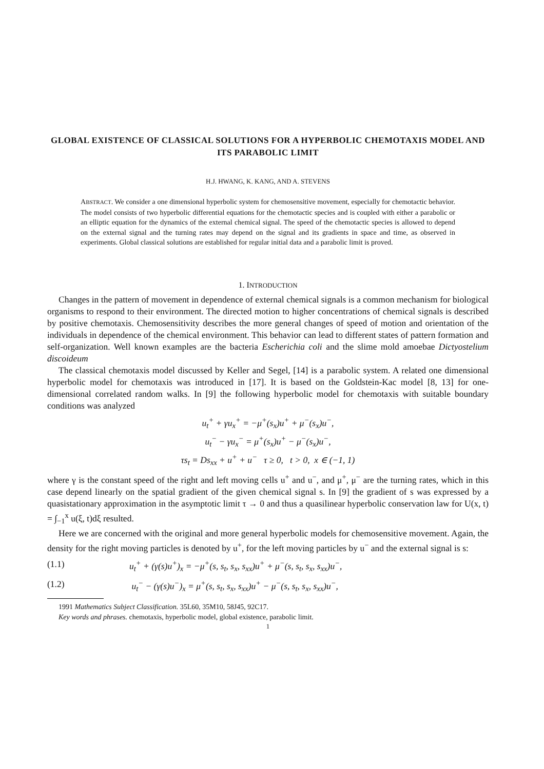GLOBAL EXISTENCE OF CLASSICAL SOLUTIONS FOR A HYPERBOLIC CHEMOTAXIS MODEL AND ITS PARABOLIC LIMIT
H.J. HWANG, K. KANG, AND A. STEVENS
ABSTRACT. We consider a one dimensional hyperbolic system for chemosensitive movement, especially for chemotactic behavior. The model consists of two hyperbolic differential equations for the chemotactic species and is coupled with either a parabolic or an elliptic equation for the dynamics of the external chemical signal. The speed of the chemotactic species is allowed to depend on the external signal and the turning rates may depend on the signal and its gradients in space and time, as observed in experiments. Global classical solutions are established for regular initial data and a parabolic limit is proved.
1. INTRODUCTION
Changes in the pattern of movement in dependence of external chemical signals is a common mechanism for biological organisms to respond to their environment. The directed motion to higher concentrations of chemical signals is described by positive chemotaxis. Chemosensitivity describes the more general changes of speed of motion and orientation of the individuals in dependence of the chemical environment. This behavior can lead to different states of pattern formation and self-organization. Well known examples are the bacteria Escherichia coli and the slime mold amoebae Dictyostelium discoideum
The classical chemotaxis model discussed by Keller and Segel, [14] is a parabolic system. A related one dimensional hyperbolic model for chemotaxis was introduced in [17]. It is based on the Goldstein-Kac model [8, 13] for one-dimensional correlated random walks. In [9] the following hyperbolic model for chemotaxis with suitable boundary conditions was analyzed
u<sub>t</sub><sup>+</sup> + γu<sub>x</sub><sup>+</sup> = −μ<sup>+</sup>(s<sub>x</sub>)u<sup>+</sup> + μ<sup>−</sup>(s<sub>x</sub>)u<sup>−</sup>,
u<sub>t</sub><sup>−</sup> − γu<sub>x</sub><sup>−</sup> = μ<sup>+</sup>(s<sub>x</sub>)u<sup>+</sup> − μ<sup>−</sup>(s<sub>x</sub>)u<sup>−</sup>,
τs<sub>t</sub> = Ds<sub>xx</sub> + u<sup>+</sup> + u<sup>−</sup> τ ≥ 0, t > 0, x ∈ (−1, 1)
where γ is the constant speed of the right and left moving cells u<sup>+</sup> and u<sup>−</sup>, and μ<sup>+</sup>, μ<sup>−</sup> are the turning rates, which in this case depend linearly on the spatial gradient of the given chemical signal s. In [9] the gradient of s was expressed by a quasistationary approximation in the asymptotic limit τ → 0 and thus a quasilinear hyperbolic conservation law for U(x, t) = ∫<sub>−1</sub><sup>x</sup> u(ξ, t)dξ resulted.
Here we are concerned with the original and more general hyperbolic models for chemosensitive movement. Again, the density for the right moving particles is denoted by u<sup>+</sup>, for the left moving particles by u<sup>−</sup> and the external signal is s:
(1.1) u<sub>t</sub><sup>+</sup> + (γ(s)u<sup>+</sup>)<sub>x</sub> = −μ<sup>+</sup>(s, s<sub>t</sub>, s<sub>x</sub>, s<sub>xx</sub>)u<sup>+</sup> + μ<sup>−</sup>(s, s<sub>t</sub>, s<sub>x</sub>, s<sub>xx</sub>)u<sup>−</sup>,
(1.2) u<sub>t</sub><sup>−</sup> − (γ(s)u<sup>−</sup>)<sub>x</sub> = μ<sup>+</sup>(s, s<sub>t</sub>, s<sub>x</sub>, s<sub>xx</sub>)u<sup>+</sup> − μ<sup>−</sup>(s, s<sub>t</sub>, s<sub>x</sub>, s<sub>xx</sub>)u<sup>−</sup>,
1991 Mathematics Subject Classification. 35L60, 35M10, 58J45, 92C17.
Key words and phrases. chemotaxis, hyperbolic model, global existence, parabolic limit.
1